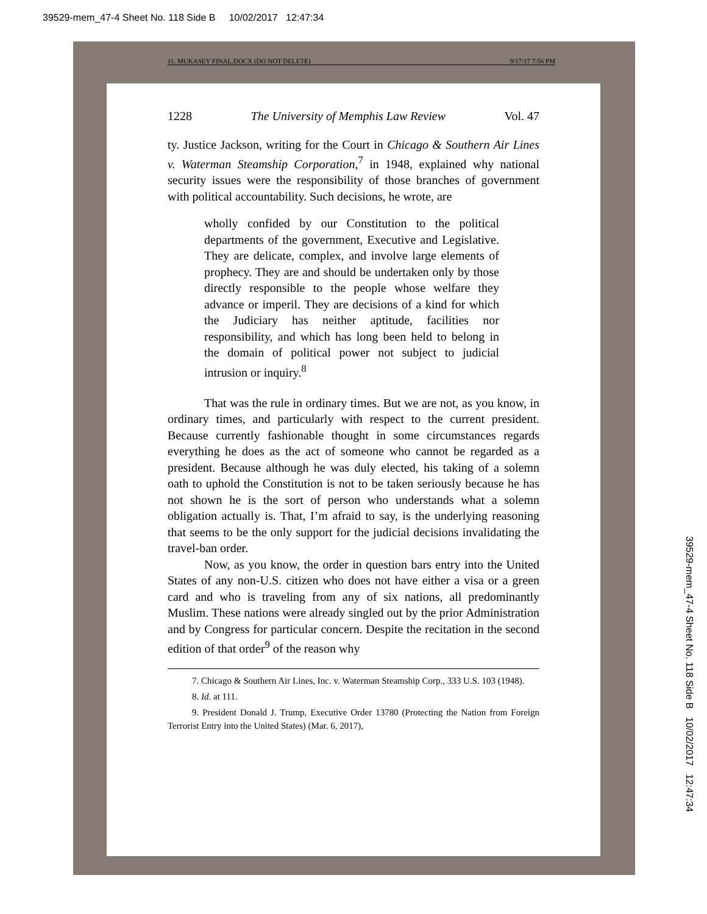39529-mem_47-4 Sheet No. 118 Side B 10/02/2017 12:47:34
11. MUKASEY FINAL.DOCX (DO NOT DELETE) 9/17/17 7:56 PM
1228 The University of Memphis Law Review Vol. 47
ty. Justice Jackson, writing for the Court in Chicago & Southern Air Lines v. Waterman Steamship Corporation,<sup>7</sup> in 1948, explained why national security issues were the responsibility of those branches of government with political accountability. Such decisions, he wrote, are
wholly confided by our Constitution to the political departments of the government, Executive and Legislative. They are delicate, complex, and involve large elements of prophecy. They are and should be undertaken only by those directly responsible to the people whose welfare they advance or imperil. They are decisions of a kind for which the Judiciary has neither aptitude, facilities nor responsibility, and which has long been held to belong in the domain of political power not subject to judicial intrusion or inquiry.<sup>8</sup>
That was the rule in ordinary times. But we are not, as you know, in ordinary times, and particularly with respect to the current president. Because currently fashionable thought in some circumstances regards everything he does as the act of someone who cannot be regarded as a president. Because although he was duly elected, his taking of a solemn oath to uphold the Constitution is not to be taken seriously because he has not shown he is the sort of person who understands what a solemn obligation actually is. That, I’m afraid to say, is the underlying reasoning that seems to be the only support for the judicial decisions invalidating the travel-ban order.
Now, as you know, the order in question bars entry into the United States of any non-U.S. citizen who does not have either a visa or a green card and who is traveling from any of six nations, all predominantly Muslim. These nations were already singled out by the prior Administration and by Congress for particular concern. Despite the recitation in the second edition of that order<sup>9</sup> of the reason why
7. Chicago & Southern Air Lines, Inc. v. Waterman Steamship Corp., 333 U.S. 103 (1948).
8. Id. at 111.
9. President Donald J. Trump, Executive Order 13780 (Protecting the Nation from Foreign Terrorist Entry into the United States) (Mar. 6, 2017),
39529-mem_47-4 Sheet No. 118 Side B 10/02/2017 12:47:34